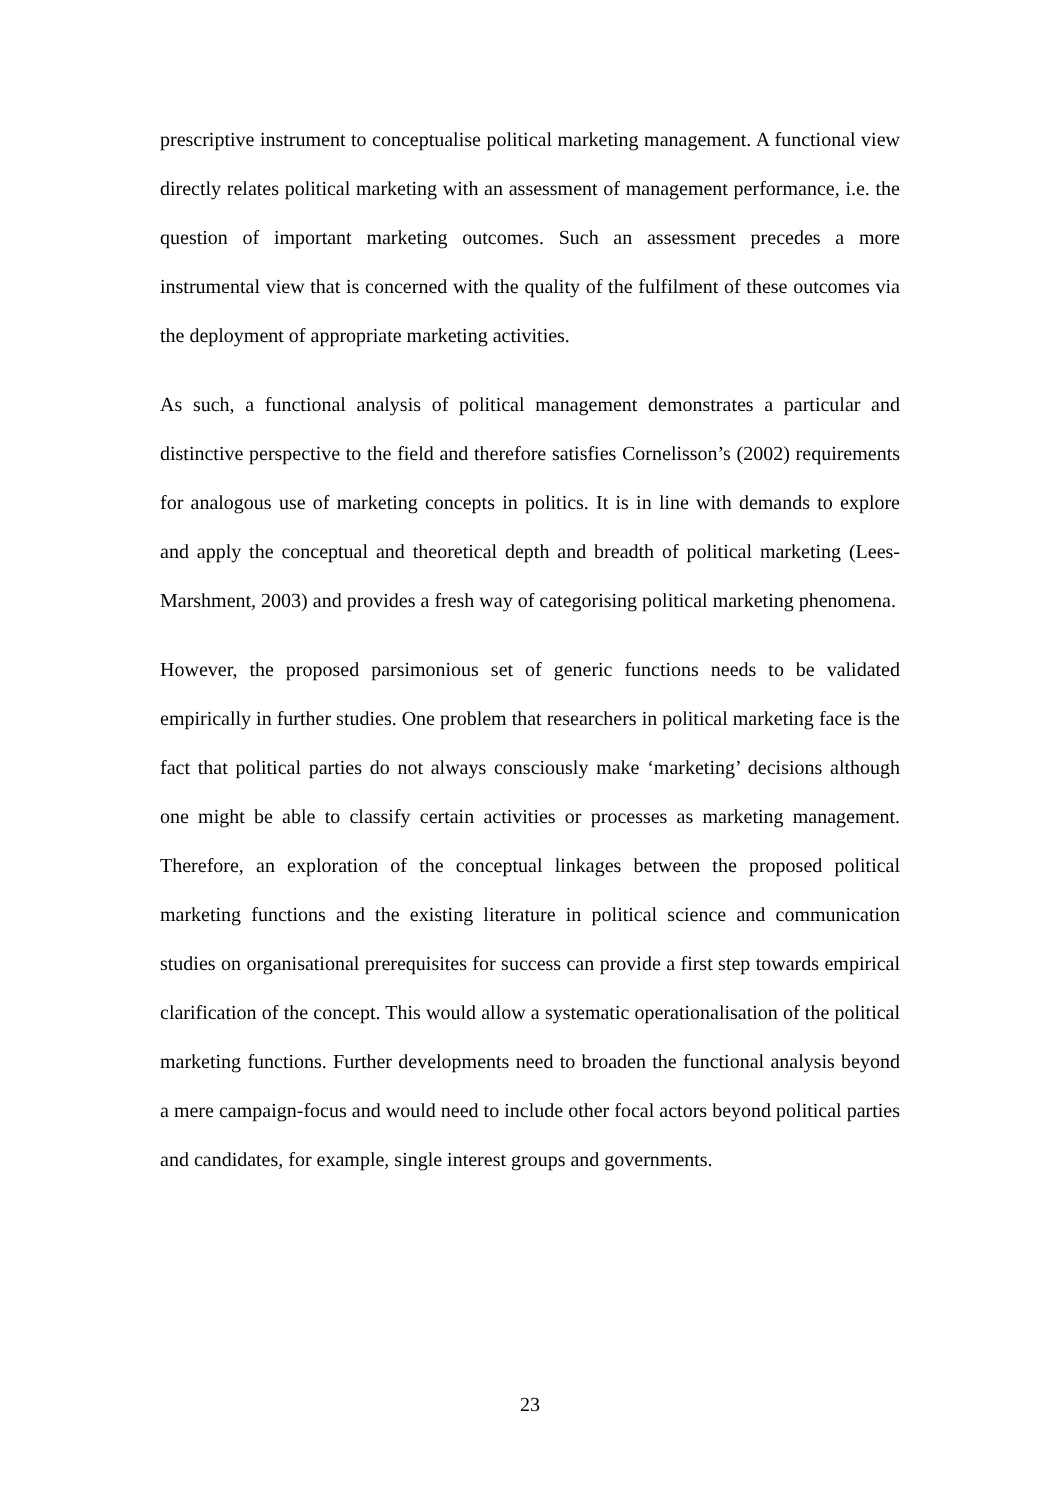prescriptive instrument to conceptualise political marketing management. A functional view directly relates political marketing with an assessment of management performance, i.e. the question of important marketing outcomes. Such an assessment precedes a more instrumental view that is concerned with the quality of the fulfilment of these outcomes via the deployment of appropriate marketing activities.
As such, a functional analysis of political management demonstrates a particular and distinctive perspective to the field and therefore satisfies Cornelisson’s (2002) requirements for analogous use of marketing concepts in politics. It is in line with demands to explore and apply the conceptual and theoretical depth and breadth of political marketing (Lees-Marshment, 2003) and provides a fresh way of categorising political marketing phenomena.
However, the proposed parsimonious set of generic functions needs to be validated empirically in further studies. One problem that researchers in political marketing face is the fact that political parties do not always consciously make ‘marketing’ decisions although one might be able to classify certain activities or processes as marketing management. Therefore, an exploration of the conceptual linkages between the proposed political marketing functions and the existing literature in political science and communication studies on organisational prerequisites for success can provide a first step towards empirical clarification of the concept. This would allow a systematic operationalisation of the political marketing functions. Further developments need to broaden the functional analysis beyond a mere campaign-focus and would need to include other focal actors beyond political parties and candidates, for example, single interest groups and governments.
23